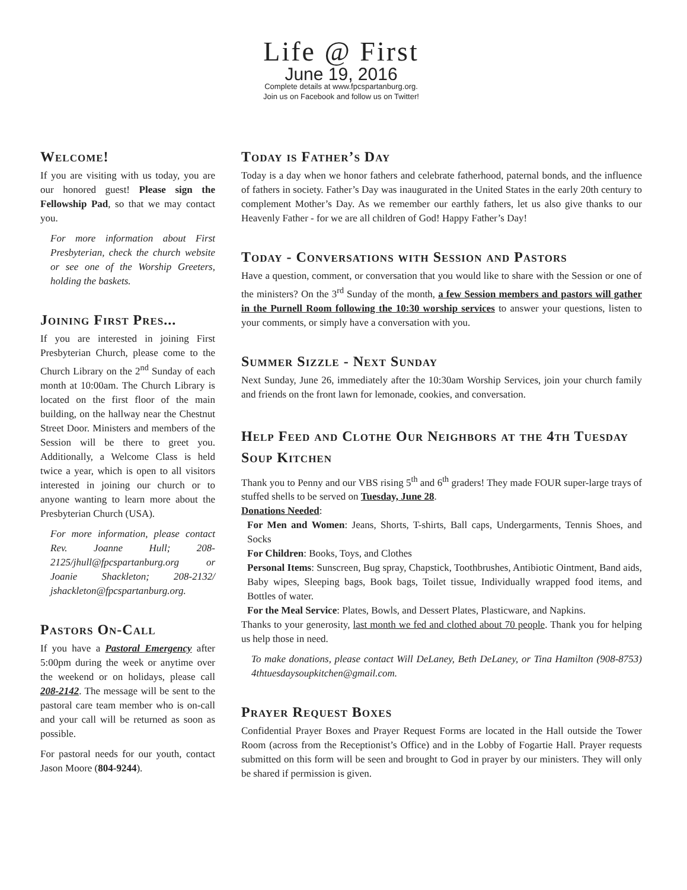Life @ First
June 19, 2016
Complete details at www.fpcspartanburg.org.
Join us on Facebook and follow us on Twitter!
Welcome!
If you are visiting with us today, you are our honored guest! Please sign the Fellowship Pad, so that we may contact you.
For more information about First Presbyterian, check the church website or see one of the Worship Greeters, holding the baskets.
Joining First Pres...
If you are interested in joining First Presbyterian Church, please come to the Church Library on the 2<sup>nd</sup> Sunday of each month at 10:00am. The Church Library is located on the first floor of the main building, on the hallway near the Chestnut Street Door. Ministers and members of the Session will be there to greet you. Additionally, a Welcome Class is held twice a year, which is open to all visitors interested in joining our church or to anyone wanting to learn more about the Presbyterian Church (USA).
For more information, please contact Rev. Joanne Hull; 208-2125/jhull@fpcspartanburg.org or Joanie Shackleton; 208-2132/ jshackleton@fpcspartanburg.org.
Pastors On-Call
If you have a Pastoral Emergency after 5:00pm during the week or anytime over the weekend or on holidays, please call 208-2142. The message will be sent to the pastoral care team member who is on-call and your call will be returned as soon as possible.
For pastoral needs for our youth, contact Jason Moore (804-9244).
Today is Father’s Day
Today is a day when we honor fathers and celebrate fatherhood, paternal bonds, and the influence of fathers in society. Father’s Day was inaugurated in the United States in the early 20th century to complement Mother’s Day. As we remember our earthly fathers, let us also give thanks to our Heavenly Father - for we are all children of God! Happy Father’s Day!
Today - Conversations with Session and Pastors
Have a question, comment, or conversation that you would like to share with the Session or one of the ministers? On the 3<sup>rd</sup> Sunday of the month, a few Session members and pastors will gather in the Purnell Room following the 10:30 worship services to answer your questions, listen to your comments, or simply have a conversation with you.
Summer Sizzle - Next Sunday
Next Sunday, June 26, immediately after the 10:30am Worship Services, join your church family and friends on the front lawn for lemonade, cookies, and conversation.
Help Feed and Clothe Our Neighbors at the 4th Tuesday Soup Kitchen
Thank you to Penny and our VBS rising 5<sup>th</sup> and 6<sup>th</sup> graders! They made FOUR super-large trays of stuffed shells to be served on Tuesday, June 28.
Donations Needed:
For Men and Women: Jeans, Shorts, T-shirts, Ball caps, Undergarments, Tennis Shoes, and Socks
For Children: Books, Toys, and Clothes
Personal Items: Sunscreen, Bug spray, Chapstick, Toothbrushes, Antibiotic Ointment, Band aids, Baby wipes, Sleeping bags, Book bags, Toilet tissue, Individually wrapped food items, and Bottles of water.
For the Meal Service: Plates, Bowls, and Dessert Plates, Plasticware, and Napkins.
Thanks to your generosity, last month we fed and clothed about 70 people. Thank you for helping us help those in need.
To make donations, please contact Will DeLaney, Beth DeLaney, or Tina Hamilton (908-8753) 4thtuesdaysoupkitchen@gmail.com.
Prayer Request Boxes
Confidential Prayer Boxes and Prayer Request Forms are located in the Hall outside the Tower Room (across from the Receptionist’s Office) and in the Lobby of Fogartie Hall. Prayer requests submitted on this form will be seen and brought to God in prayer by our ministers. They will only be shared if permission is given.